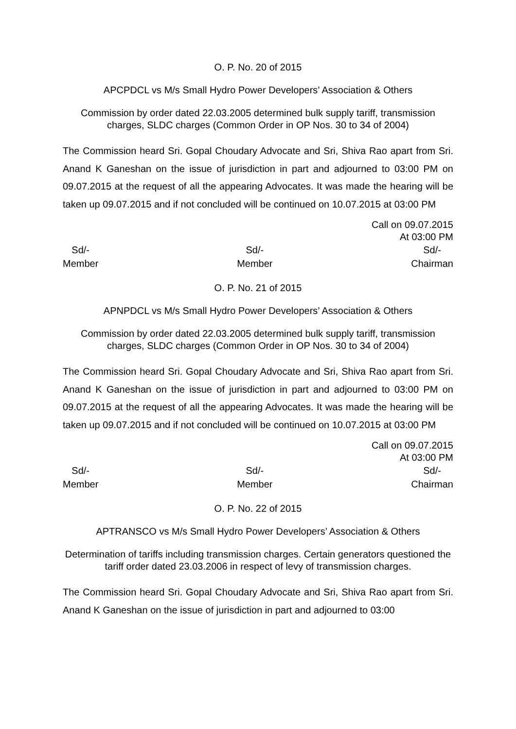O. P. No. 20 of 2015
APCPDCL vs M/s Small Hydro Power Developers’ Association & Others
Commission by order dated 22.03.2005 determined bulk supply tariff, transmission charges, SLDC charges (Common Order in OP Nos. 30 to 34 of 2004)
The Commission heard Sri. Gopal Choudary Advocate and Sri, Shiva Rao apart from Sri. Anand K Ganeshan on the issue of jurisdiction in part and adjourned to 03:00 PM on 09.07.2015 at the request of all the appearing Advocates. It was made the hearing will be taken up 09.07.2015 and if not concluded will be continued on 10.07.2015 at 03:00 PM
Call on 09.07.2015
At 03:00 PM
Sd/-
Member
Sd/-
Member
Sd/-
Chairman
O. P. No. 21 of 2015
APNPDCL vs M/s Small Hydro Power Developers’ Association & Others
Commission by order dated 22.03.2005 determined bulk supply tariff, transmission charges, SLDC charges (Common Order in OP Nos. 30 to 34 of 2004)
The Commission heard Sri. Gopal Choudary Advocate and Sri, Shiva Rao apart from Sri. Anand K Ganeshan on the issue of jurisdiction in part and adjourned to 03:00 PM on 09.07.2015 at the request of all the appearing Advocates. It was made the hearing will be taken up 09.07.2015 and if not concluded will be continued on 10.07.2015 at 03:00 PM
Call on 09.07.2015
At 03:00 PM
Sd/-
Member
Sd/-
Member
Sd/-
Chairman
O. P. No. 22 of 2015
APTRANSCO vs M/s Small Hydro Power Developers’ Association & Others
Determination of tariffs including transmission charges. Certain generators questioned the tariff order dated 23.03.2006 in respect of levy of transmission charges.
The Commission heard Sri. Gopal Choudary Advocate and Sri, Shiva Rao apart from Sri. Anand K Ganeshan on the issue of jurisdiction in part and adjourned to 03:00